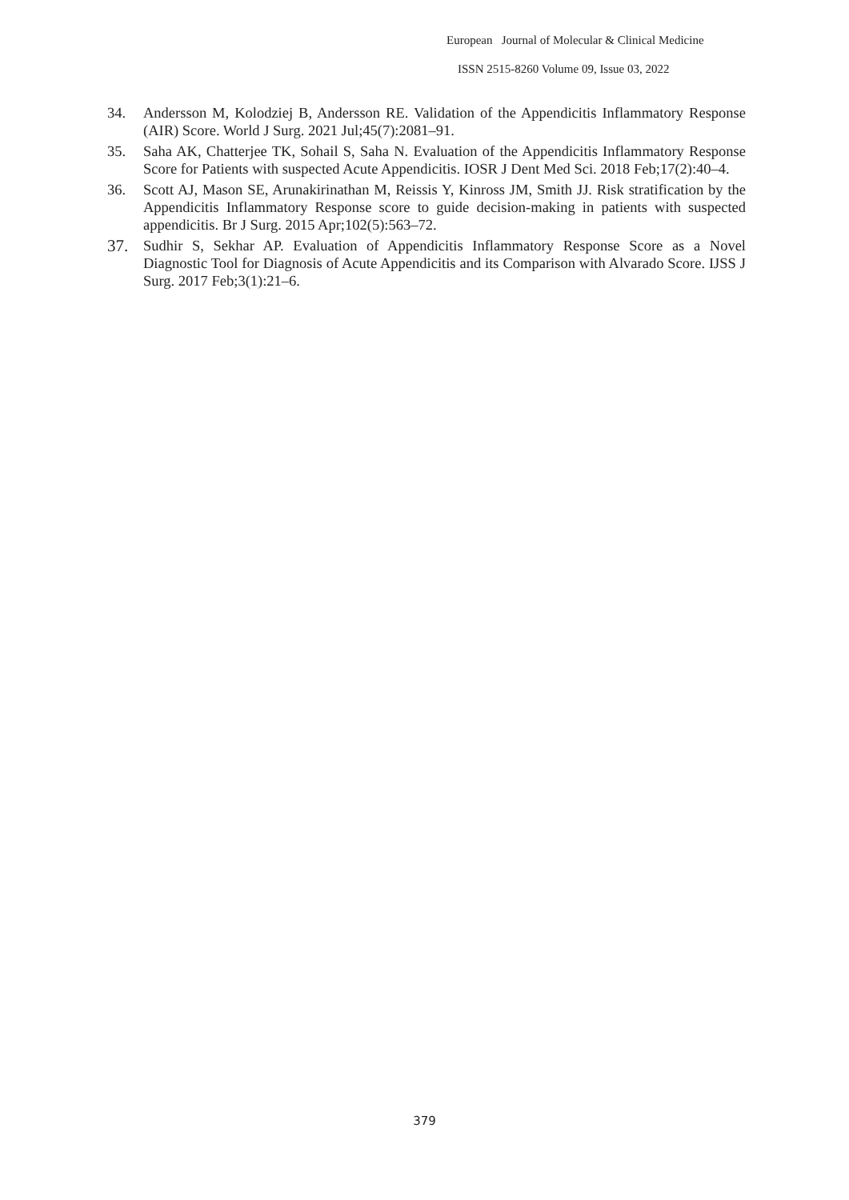European Journal of Molecular & Clinical Medicine
ISSN 2515-8260 Volume 09, Issue 03, 2022
34. Andersson M, Kolodziej B, Andersson RE. Validation of the Appendicitis Inflammatory Response (AIR) Score. World J Surg. 2021 Jul;45(7):2081–91.
35. Saha AK, Chatterjee TK, Sohail S, Saha N. Evaluation of the Appendicitis Inflammatory Response Score for Patients with suspected Acute Appendicitis. IOSR J Dent Med Sci. 2018 Feb;17(2):40–4.
36. Scott AJ, Mason SE, Arunakirinathan M, Reissis Y, Kinross JM, Smith JJ. Risk stratification by the Appendicitis Inflammatory Response score to guide decision-making in patients with suspected appendicitis. Br J Surg. 2015 Apr;102(5):563–72.
37. Sudhir S, Sekhar AP. Evaluation of Appendicitis Inflammatory Response Score as a Novel Diagnostic Tool for Diagnosis of Acute Appendicitis and its Comparison with Alvarado Score. IJSS J Surg. 2017 Feb;3(1):21–6.
379